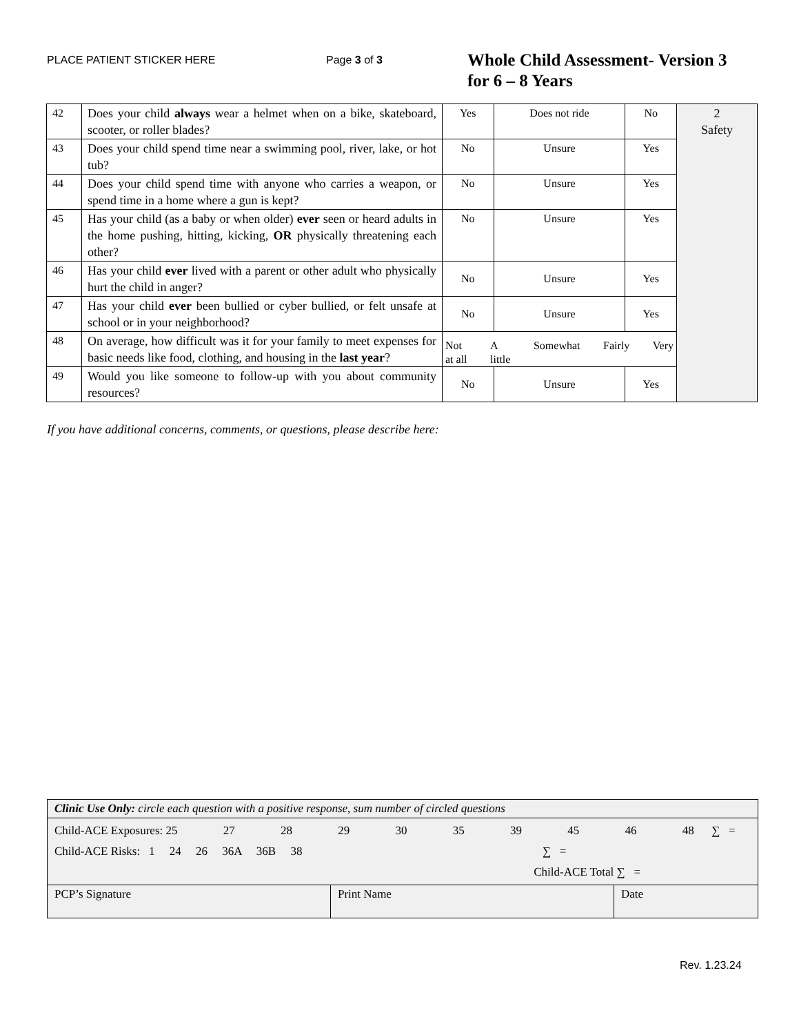PLACE PATIENT STICKER HERE Page 3 of 3
Whole Child Assessment- Version 3
for 6 – 8 Years
| 42 | Does your child always wear a helmet when on a bike, skateboard, scooter, or roller blades? | Yes | Does not ride | No | 2 Safety |
| 43 | Does your child spend time near a swimming pool, river, lake, or hot tub? | No | Unsure | Yes | |
| 44 | Does your child spend time with anyone who carries a weapon, or spend time in a home where a gun is kept? | No | Unsure | Yes | |
| 45 | Has your child (as a baby or when older) ever seen or heard adults in the home pushing, hitting, kicking, OR physically threatening each other? | No | Unsure | Yes | |
| 46 | Has your child ever lived with a parent or other adult who physically hurt the child in anger? | No | Unsure | Yes | |
| 47 | Has your child ever been bullied or cyber bullied, or felt unsafe at school or in your neighborhood? | No | Unsure | Yes | |
| 48 | On average, how difficult was it for your family to meet expenses for basic needs like food, clothing, and housing in the last year ? | Not at all A little Somewhat Fairly Very | | | |
| 49 | Would you like someone to follow-up with you about community resources? | No | Unsure | Yes | |
If you have additional concerns, comments, or questions, please describe here:
| Clinic Use Only: circle each question with a positive response, sum number of circled questions | | |
| Child-ACE Exposures: 25 27 28 29 30 35 39 45 46 48 ∑ = Child-ACE Risks: 1 24 26 36A 36B 38 ∑ = Child-ACE Total ∑ = | | |
| PCP’s Signature | Print Name | Date |
Rev. 1.23.24